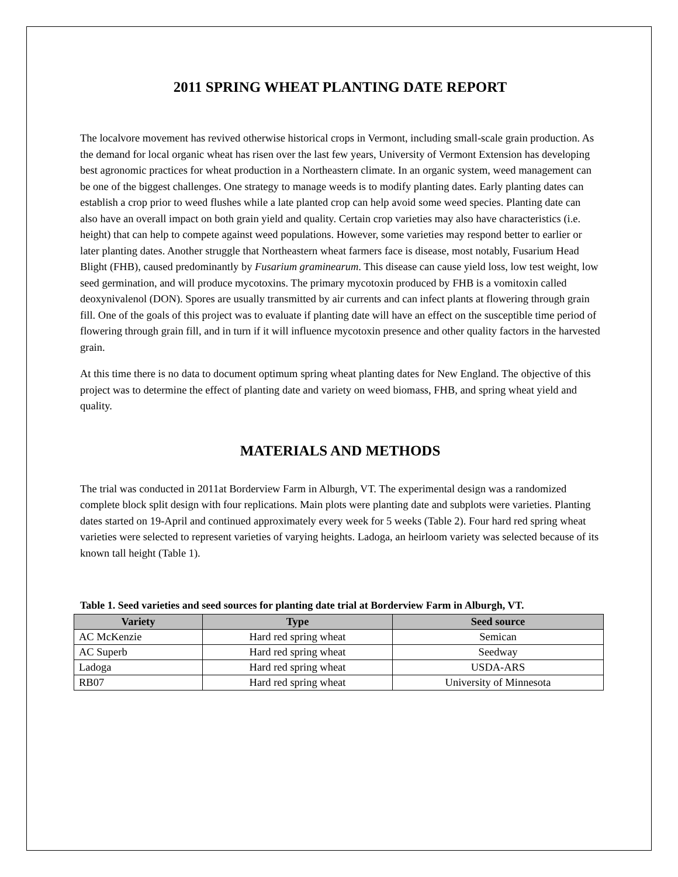2011 SPRING WHEAT PLANTING DATE REPORT
The localvore movement has revived otherwise historical crops in Vermont, including small-scale grain production. As the demand for local organic wheat has risen over the last few years, University of Vermont Extension has developing best agronomic practices for wheat production in a Northeastern climate. In an organic system, weed management can be one of the biggest challenges. One strategy to manage weeds is to modify planting dates. Early planting dates can establish a crop prior to weed flushes while a late planted crop can help avoid some weed species. Planting date can also have an overall impact on both grain yield and quality. Certain crop varieties may also have characteristics (i.e. height) that can help to compete against weed populations. However, some varieties may respond better to earlier or later planting dates. Another struggle that Northeastern wheat farmers face is disease, most notably, Fusarium Head Blight (FHB), caused predominantly by Fusarium graminearum. This disease can cause yield loss, low test weight, low seed germination, and will produce mycotoxins. The primary mycotoxin produced by FHB is a vomitoxin called deoxynivalenol (DON). Spores are usually transmitted by air currents and can infect plants at flowering through grain fill. One of the goals of this project was to evaluate if planting date will have an effect on the susceptible time period of flowering through grain fill, and in turn if it will influence mycotoxin presence and other quality factors in the harvested grain.
At this time there is no data to document optimum spring wheat planting dates for New England. The objective of this project was to determine the effect of planting date and variety on weed biomass, FHB, and spring wheat yield and quality.
MATERIALS AND METHODS
The trial was conducted in 2011at Borderview Farm in Alburgh, VT. The experimental design was a randomized complete block split design with four replications. Main plots were planting date and subplots were varieties. Planting dates started on 19-April and continued approximately every week for 5 weeks (Table 2). Four hard red spring wheat varieties were selected to represent varieties of varying heights. Ladoga, an heirloom variety was selected because of its known tall height (Table 1).
Table 1. Seed varieties and seed sources for planting date trial at Borderview Farm in Alburgh, VT.
| Variety | Type | Seed source |
| --- | --- | --- |
| AC McKenzie | Hard red spring wheat | Semican |
| AC Superb | Hard red spring wheat | Seedway |
| Ladoga | Hard red spring wheat | USDA-ARS |
| RB07 | Hard red spring wheat | University of Minnesota |